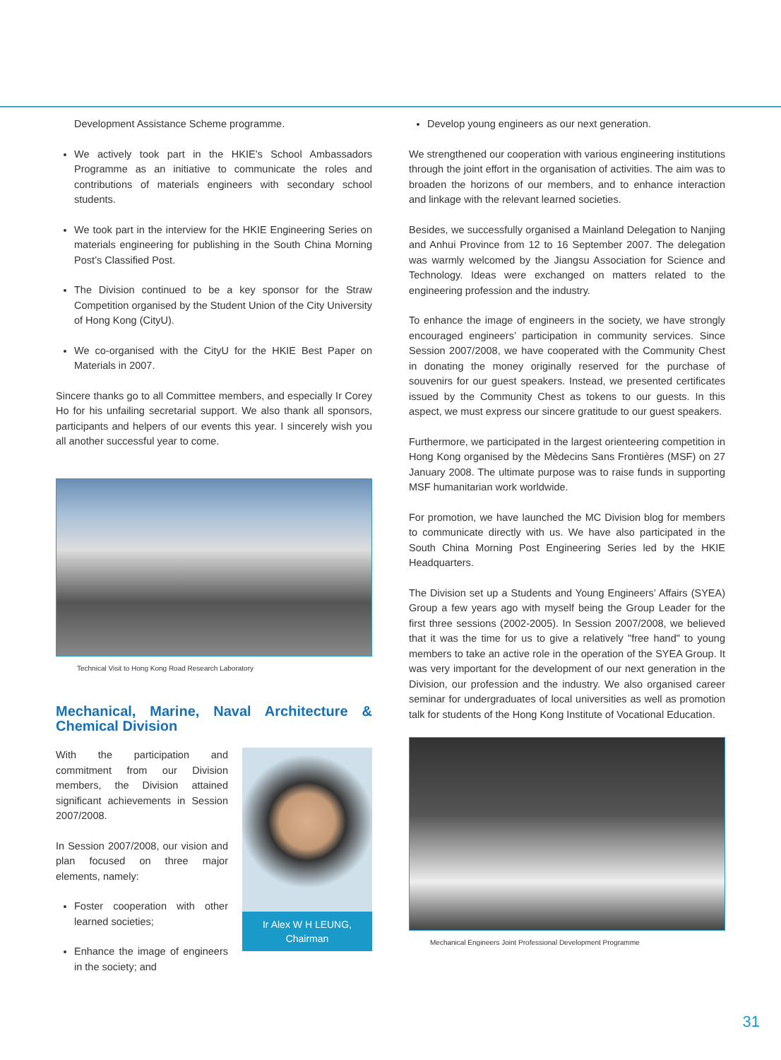Development Assistance Scheme programme.
We actively took part in the HKIE’s School Ambassadors Programme as an initiative to communicate the roles and contributions of materials engineers with secondary school students.
We took part in the interview for the HKIE Engineering Series on materials engineering for publishing in the South China Morning Post’s Classified Post.
The Division continued to be a key sponsor for the Straw Competition organised by the Student Union of the City University of Hong Kong (CityU).
We co-organised with the CityU for the HKIE Best Paper on Materials in 2007.
Sincere thanks go to all Committee members, and especially Ir Corey Ho for his unfailing secretarial support. We also thank all sponsors, participants and helpers of our events this year. I sincerely wish you all another successful year to come.
Technical Visit to Hong Kong Road Research Laboratory
Mechanical, Marine, Naval Architecture & Chemical Division
With the participation and commitment from our Division members, the Division attained significant achievements in Session 2007/2008.
In Session 2007/2008, our vision and plan focused on three major elements, namely:
Foster cooperation with other learned societies;
Enhance the image of engineers in the society; and
Ir Alex W H LEUNG,
Chairman
Develop young engineers as our next generation.
We strengthened our cooperation with various engineering institutions through the joint effort in the organisation of activities. The aim was to broaden the horizons of our members, and to enhance interaction and linkage with the relevant learned societies.
Besides, we successfully organised a Mainland Delegation to Nanjing and Anhui Province from 12 to 16 September 2007. The delegation was warmly welcomed by the Jiangsu Association for Science and Technology. Ideas were exchanged on matters related to the engineering profession and the industry.
To enhance the image of engineers in the society, we have strongly encouraged engineers’ participation in community services. Since Session 2007/2008, we have cooperated with the Community Chest in donating the money originally reserved for the purchase of souvenirs for our guest speakers. Instead, we presented certificates issued by the Community Chest as tokens to our guests. In this aspect, we must express our sincere gratitude to our guest speakers.
Furthermore, we participated in the largest orienteering competition in Hong Kong organised by the Mèdecins Sans Frontières (MSF) on 27 January 2008. The ultimate purpose was to raise funds in supporting MSF humanitarian work worldwide.
For promotion, we have launched the MC Division blog for members to communicate directly with us. We have also participated in the South China Morning Post Engineering Series led by the HKIE Headquarters.
The Division set up a Students and Young Engineers’ Affairs (SYEA) Group a few years ago with myself being the Group Leader for the first three sessions (2002-2005). In Session 2007/2008, we believed that it was the time for us to give a relatively "free hand" to young members to take an active role in the operation of the SYEA Group. It was very important for the development of our next generation in the Division, our profession and the industry. We also organised career seminar for undergraduates of local universities as well as promotion talk for students of the Hong Kong Institute of Vocational Education.
Mechanical Engineers Joint Professional Development Programme
31